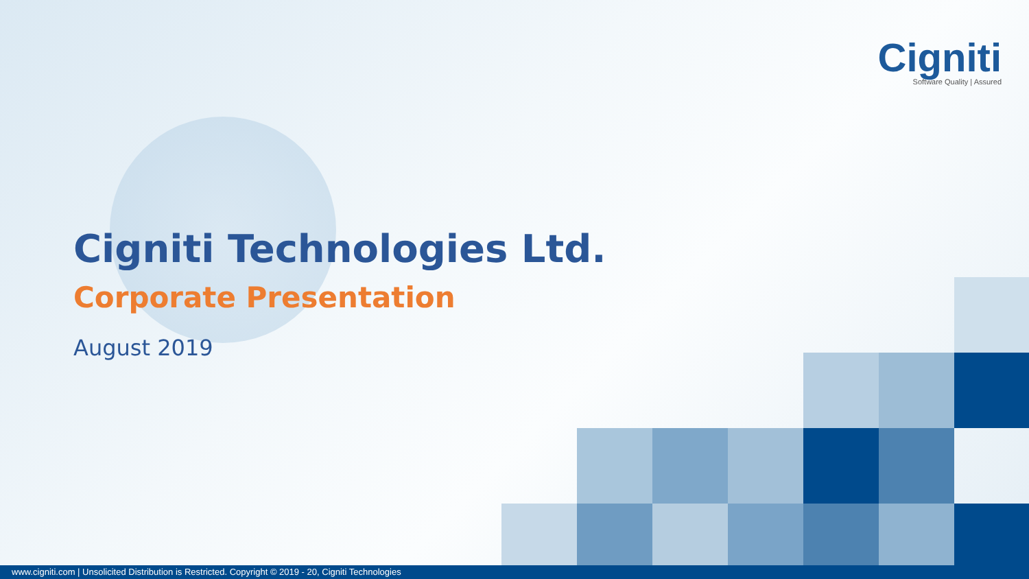Cigniti
Software Quality | Assured
Cigniti Technologies Ltd.
Corporate Presentation
August 2019
www.cigniti.com | Unsolicited Distribution is Restricted. Copyright © 2019 - 20, Cigniti Technologies